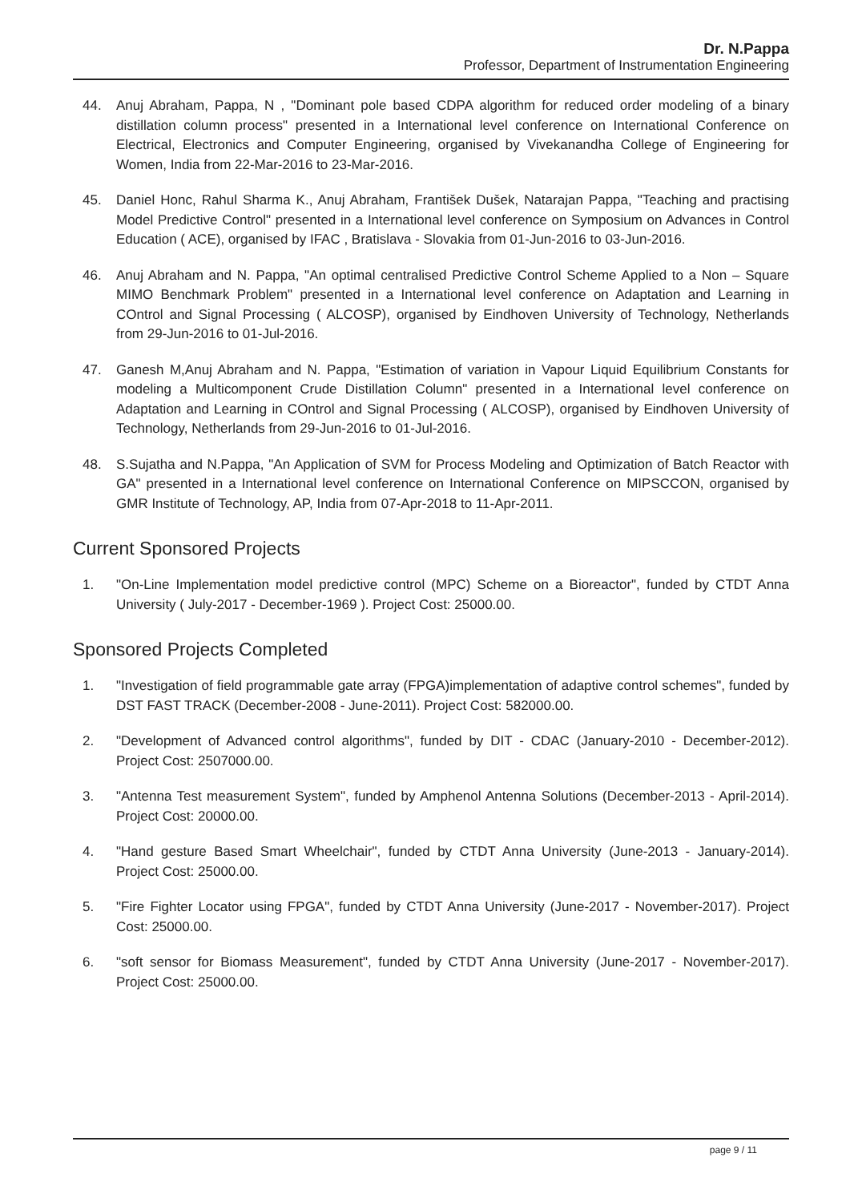Dr. N.Pappa
Professor, Department of Instrumentation Engineering
44. Anuj Abraham, Pappa, N , "Dominant pole based CDPA algorithm for reduced order modeling of a binary distillation column process" presented in a International level conference on International Conference on Electrical, Electronics and Computer Engineering, organised by Vivekanandha College of Engineering for Women, India from 22-Mar-2016 to 23-Mar-2016.
45. Daniel Honc, Rahul Sharma K., Anuj Abraham, František Dušek, Natarajan Pappa, "Teaching and practising Model Predictive Control" presented in a International level conference on Symposium on Advances in Control Education ( ACE), organised by IFAC , Bratislava - Slovakia from 01-Jun-2016 to 03-Jun-2016.
46. Anuj Abraham and N. Pappa, "An optimal centralised Predictive Control Scheme Applied to a Non – Square MIMO Benchmark Problem" presented in a International level conference on Adaptation and Learning in COntrol and Signal Processing ( ALCOSP), organised by Eindhoven University of Technology, Netherlands from 29-Jun-2016 to 01-Jul-2016.
47. Ganesh M,Anuj Abraham and N. Pappa, "Estimation of variation in Vapour Liquid Equilibrium Constants for modeling a Multicomponent Crude Distillation Column" presented in a International level conference on Adaptation and Learning in COntrol and Signal Processing ( ALCOSP), organised by Eindhoven University of Technology, Netherlands from 29-Jun-2016 to 01-Jul-2016.
48. S.Sujatha and N.Pappa, "An Application of SVM for Process Modeling and Optimization of Batch Reactor with GA" presented in a International level conference on International Conference on MIPSCCON, organised by GMR Institute of Technology, AP, India from 07-Apr-2018 to 11-Apr-2011.
Current Sponsored Projects
1. "On-Line Implementation model predictive control (MPC) Scheme on a Bioreactor", funded by CTDT Anna University ( July-2017 - December-1969 ). Project Cost: 25000.00.
Sponsored Projects Completed
1. "Investigation of field programmable gate array (FPGA)implementation of adaptive control schemes", funded by DST FAST TRACK (December-2008 - June-2011). Project Cost: 582000.00.
2. "Development of Advanced control algorithms", funded by DIT - CDAC (January-2010 - December-2012). Project Cost: 2507000.00.
3. "Antenna Test measurement System", funded by Amphenol Antenna Solutions (December-2013 - April-2014). Project Cost: 20000.00.
4. "Hand gesture Based Smart Wheelchair", funded by CTDT Anna University (June-2013 - January-2014). Project Cost: 25000.00.
5. "Fire Fighter Locator using FPGA", funded by CTDT Anna University (June-2017 - November-2017). Project Cost: 25000.00.
6. "soft sensor for Biomass Measurement", funded by CTDT Anna University (June-2017 - November-2017). Project Cost: 25000.00.
page 9 / 11